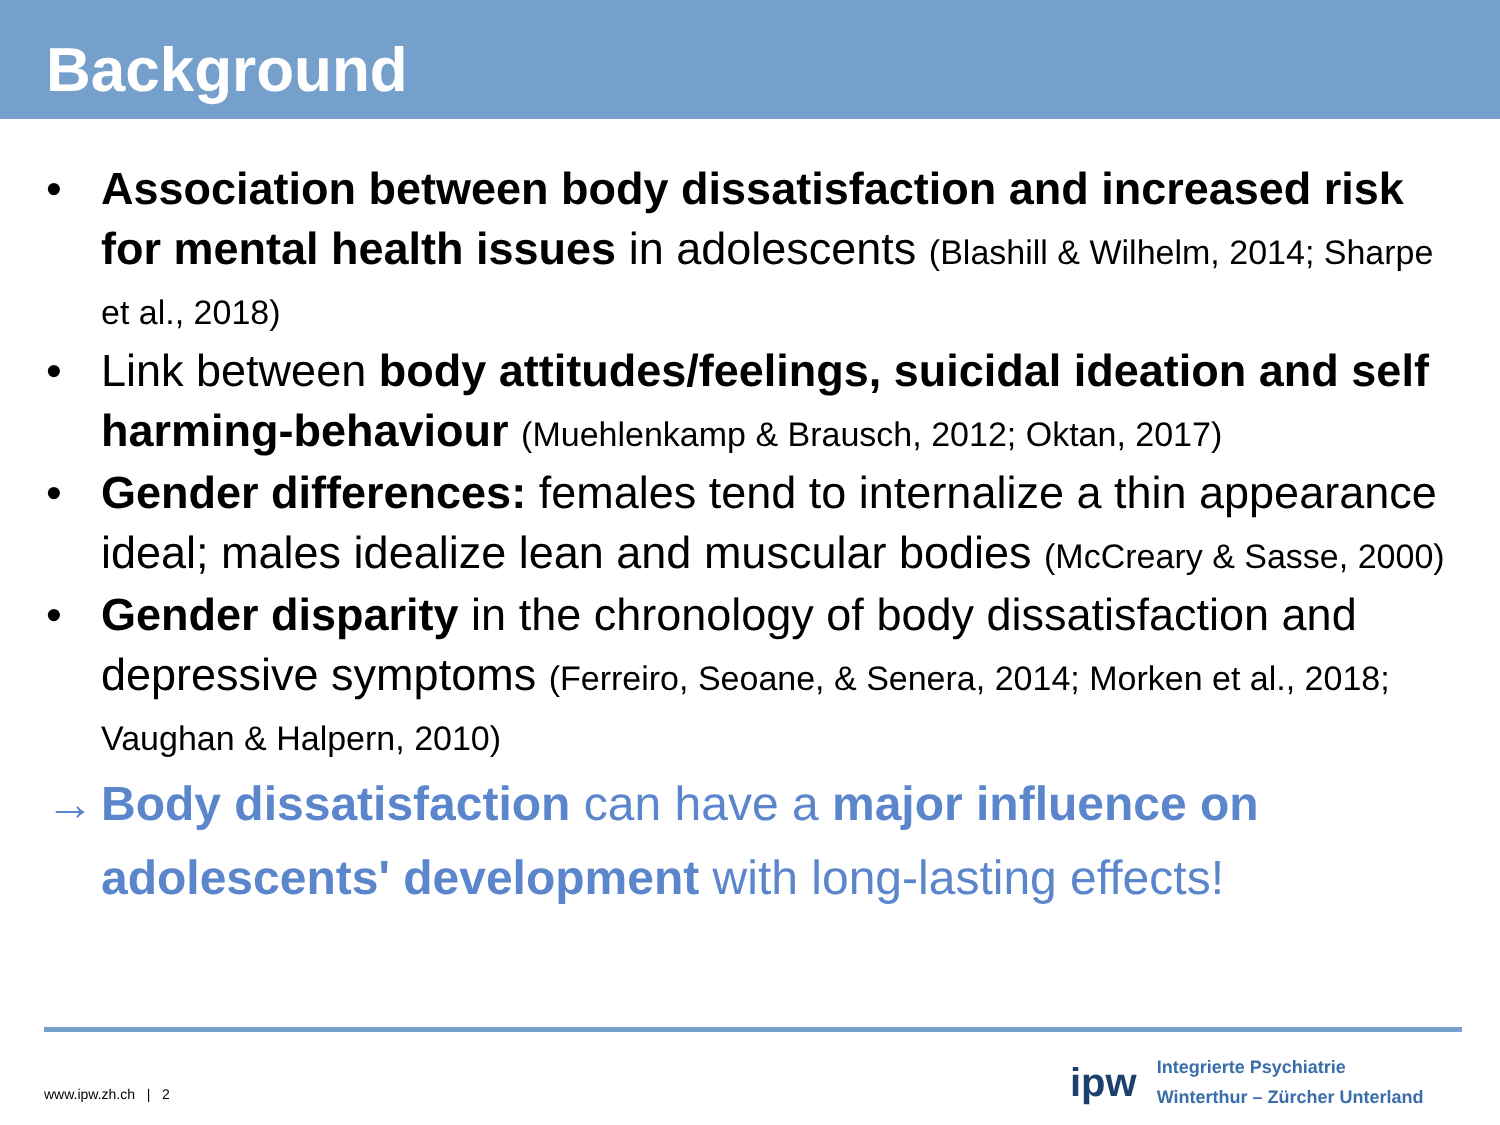Background
• Association between body dissatisfaction and increased risk for mental health issues in adolescents (Blashill & Wilhelm, 2014; Sharpe et al., 2018)
• Link between body attitudes/feelings, suicidal ideation and self harming-behaviour (Muehlenkamp & Brausch, 2012; Oktan, 2017)
• Gender differences: females tend to internalize a thin appearance ideal; males idealize lean and muscular bodies (McCreary & Sasse, 2000)
• Gender disparity in the chronology of body dissatisfaction and depressive symptoms (Ferreiro, Seoane, & Senera, 2014; Morken et al., 2018; Vaughan & Halpern, 2010)
→ Body dissatisfaction can have a major influence on adolescents' development with long-lasting effects!
www.ipw.zh.ch | 2
ipw Integrierte Psychiatrie
Winterthur – Zürcher Unterland